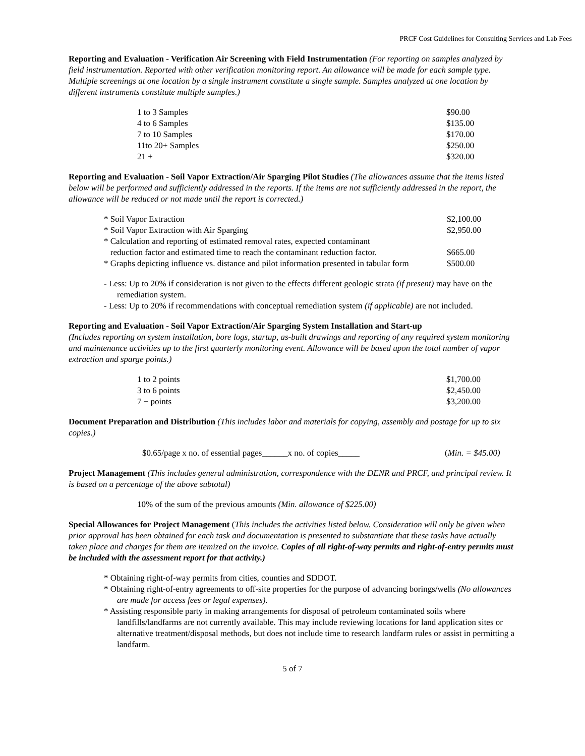PRCF Cost Guidelines for Consulting Services and Lab Fees
Reporting and Evaluation - Verification Air Screening with Field Instrumentation (For reporting on samples analyzed by field instrumentation. Reported with other verification monitoring report. An allowance will be made for each sample type. Multiple screenings at one location by a single instrument constitute a single sample. Samples analyzed at one location by different instruments constitute multiple samples.)
| 1 to 3 Samples | $90.00 |
| 4 to 6 Samples | $135.00 |
| 7 to 10 Samples | $170.00 |
| 11to 20+ Samples | $250.00 |
| 21 + | $320.00 |
Reporting and Evaluation - Soil Vapor Extraction/Air Sparging Pilot Studies (The allowances assume that the items listed below will be performed and sufficiently addressed in the reports. If the items are not sufficiently addressed in the report, the allowance will be reduced or not made until the report is corrected.)
| * Soil Vapor Extraction | $2,100.00 |
| * Soil Vapor Extraction with Air Sparging | $2,950.00 |
| * Calculation and reporting of estimated removal rates, expected contaminant reduction factor and estimated time to reach the contaminant reduction factor. | $665.00 |
| * Graphs depicting influence vs. distance and pilot information presented in tabular form | $500.00 |
- Less: Up to 20% if consideration is not given to the effects different geologic strata (if present) may have on the remediation system.
- Less: Up to 20% if recommendations with conceptual remediation system (if applicable) are not included.
Reporting and Evaluation - Soil Vapor Extraction/Air Sparging System Installation and Start-up
(Includes reporting on system installation, bore logs, startup, as-built drawings and reporting of any required system monitoring and maintenance activities up to the first quarterly monitoring event. Allowance will be based upon the total number of vapor extraction and sparge points.)
| 1 to 2 points | $1,700.00 |
| 3 to 6 points | $2,450.00 |
| 7 + points | $3,200.00 |
Document Preparation and Distribution (This includes labor and materials for copying, assembly and postage for up to six copies.)
| $0.65/page x no. of essential pages______x no. of copies_____ | ( Min. = $45.00) |
Project Management (This includes general administration, correspondence with the DENR and PRCF, and principal review. It is based on a percentage of the above subtotal)
10% of the sum of the previous amounts (Min. allowance of $225.00)
Special Allowances for Project Management (This includes the activities listed below. Consideration will only be given when prior approval has been obtained for each task and documentation is presented to substantiate that these tasks have actually taken place and charges for them are itemized on the invoice. Copies of all right-of-way permits and right-of-entry permits must be included with the assessment report for that activity.)
* Obtaining right-of-way permits from cities, counties and SDDOT.
* Obtaining right-of-entry agreements to off-site properties for the purpose of advancing borings/wells (No allowances are made for access fees or legal expenses).
* Assisting responsible party in making arrangements for disposal of petroleum contaminated soils where landfills/landfarms are not currently available. This may include reviewing locations for land application sites or alternative treatment/disposal methods, but does not include time to research landfarm rules or assist in permitting a landfarm.
5 of 7